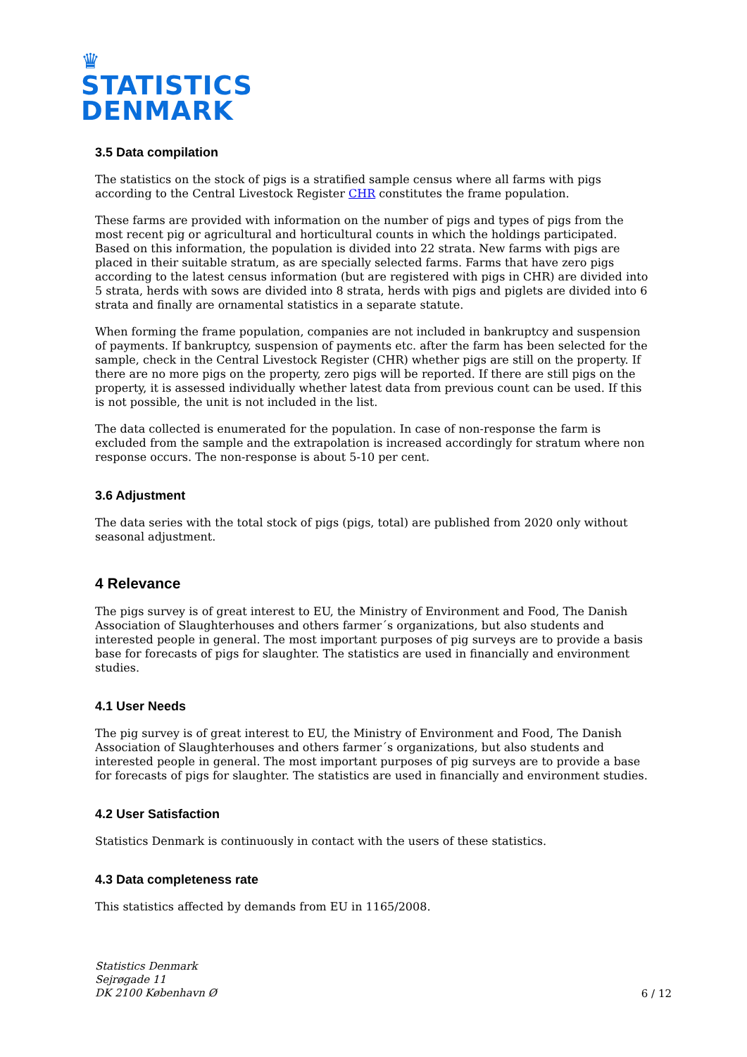♛
STATISTICS
DENMARK
3.5 Data compilation
The statistics on the stock of pigs is a stratified sample census where all farms with pigs according to the Central Livestock Register CHR constitutes the frame population.
These farms are provided with information on the number of pigs and types of pigs from the most recent pig or agricultural and horticultural counts in which the holdings participated. Based on this information, the population is divided into 22 strata. New farms with pigs are placed in their suitable stratum, as are specially selected farms. Farms that have zero pigs according to the latest census information (but are registered with pigs in CHR) are divided into 5 strata, herds with sows are divided into 8 strata, herds with pigs and piglets are divided into 6 strata and finally are ornamental statistics in a separate statute.
When forming the frame population, companies are not included in bankruptcy and suspension of payments. If bankruptcy, suspension of payments etc. after the farm has been selected for the sample, check in the Central Livestock Register (CHR) whether pigs are still on the property. If there are no more pigs on the property, zero pigs will be reported. If there are still pigs on the property, it is assessed individually whether latest data from previous count can be used. If this is not possible, the unit is not included in the list.
The data collected is enumerated for the population. In case of non-response the farm is excluded from the sample and the extrapolation is increased accordingly for stratum where non response occurs. The non-response is about 5-10 per cent.
3.6 Adjustment
The data series with the total stock of pigs (pigs, total) are published from 2020 only without seasonal adjustment.
4 Relevance
The pigs survey is of great interest to EU, the Ministry of Environment and Food, The Danish Association of Slaughterhouses and others farmer´s organizations, but also students and interested people in general. The most important purposes of pig surveys are to provide a basis base for forecasts of pigs for slaughter. The statistics are used in financially and environment studies.
4.1 User Needs
The pig survey is of great interest to EU, the Ministry of Environment and Food, The Danish Association of Slaughterhouses and others farmer´s organizations, but also students and interested people in general. The most important purposes of pig surveys are to provide a base for forecasts of pigs for slaughter. The statistics are used in financially and environment studies.
4.2 User Satisfaction
Statistics Denmark is continuously in contact with the users of these statistics.
4.3 Data completeness rate
This statistics affected by demands from EU in 1165/2008.
Statistics Denmark
Sejrøgade 11
DK 2100 København Ø 6 / 12